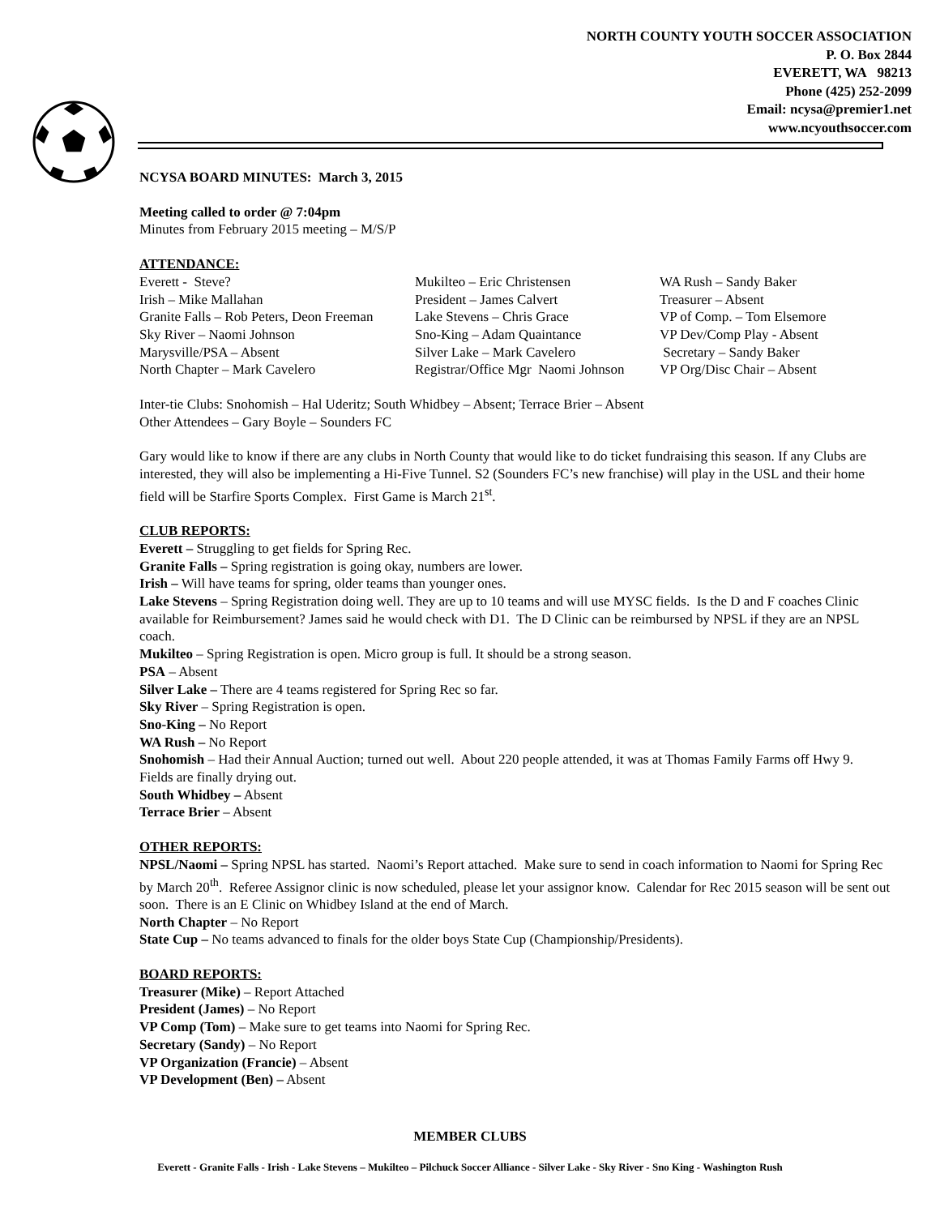NORTH COUNTY YOUTH SOCCER ASSOCIATION
P. O. Box 2844
EVERETT, WA 98213
Phone (425) 252-2099
Email: ncysa@premier1.net
www.ncyouthsoccer.com
NCYSA BOARD MINUTES: March 3, 2015
Meeting called to order @ 7:04pm
Minutes from February 2015 meeting – M/S/P
ATTENDANCE:
| Everett - Steve? | Mukilteo – Eric Christensen | WA Rush – Sandy Baker |
| Irish – Mike Mallahan | President – James Calvert | Treasurer – Absent |
| Granite Falls – Rob Peters, Deon Freeman | Lake Stevens – Chris Grace | VP of Comp. – Tom Elsemore |
| Sky River – Naomi Johnson | Sno-King – Adam Quaintance | VP Dev/Comp Play - Absent |
| Marysville/PSA – Absent | Silver Lake – Mark Cavelero | Secretary – Sandy Baker |
| North Chapter – Mark Cavelero | Registrar/Office Mgr Naomi Johnson | VP Org/Disc Chair – Absent |
Inter-tie Clubs: Snohomish – Hal Uderitz; South Whidbey – Absent; Terrace Brier – Absent
Other Attendees – Gary Boyle – Sounders FC
Gary would like to know if there are any clubs in North County that would like to do ticket fundraising this season. If any Clubs are interested, they will also be implementing a Hi-Five Tunnel. S2 (Sounders FC’s new franchise) will play in the USL and their home field will be Starfire Sports Complex. First Game is March 21<sup>st</sup>.
CLUB REPORTS:
Everett – Struggling to get fields for Spring Rec.
Granite Falls – Spring registration is going okay, numbers are lower.
Irish – Will have teams for spring, older teams than younger ones.
Lake Stevens – Spring Registration doing well. They are up to 10 teams and will use MYSC fields. Is the D and F coaches Clinic available for Reimbursement? James said he would check with D1. The D Clinic can be reimbursed by NPSL if they are an NPSL coach.
Mukilteo – Spring Registration is open. Micro group is full. It should be a strong season.
PSA – Absent
Silver Lake – There are 4 teams registered for Spring Rec so far.
Sky River – Spring Registration is open.
Sno-King – No Report
WA Rush – No Report
Snohomish – Had their Annual Auction; turned out well. About 220 people attended, it was at Thomas Family Farms off Hwy 9. Fields are finally drying out.
South Whidbey – Absent
Terrace Brier – Absent
OTHER REPORTS:
NPSL/Naomi – Spring NPSL has started. Naomi’s Report attached. Make sure to send in coach information to Naomi for Spring Rec by March 20<sup>th</sup>. Referee Assignor clinic is now scheduled, please let your assignor know. Calendar for Rec 2015 season will be sent out soon. There is an E Clinic on Whidbey Island at the end of March.
North Chapter – No Report
State Cup – No teams advanced to finals for the older boys State Cup (Championship/Presidents).
BOARD REPORTS:
Treasurer (Mike) – Report Attached
President (James) – No Report
VP Comp (Tom) – Make sure to get teams into Naomi for Spring Rec.
Secretary (Sandy) – No Report
VP Organization (Francie) – Absent
VP Development (Ben) – Absent
MEMBER CLUBS
Everett - Granite Falls - Irish - Lake Stevens – Mukilteo – Pilchuck Soccer Alliance - Silver Lake - Sky River - Sno King - Washington Rush